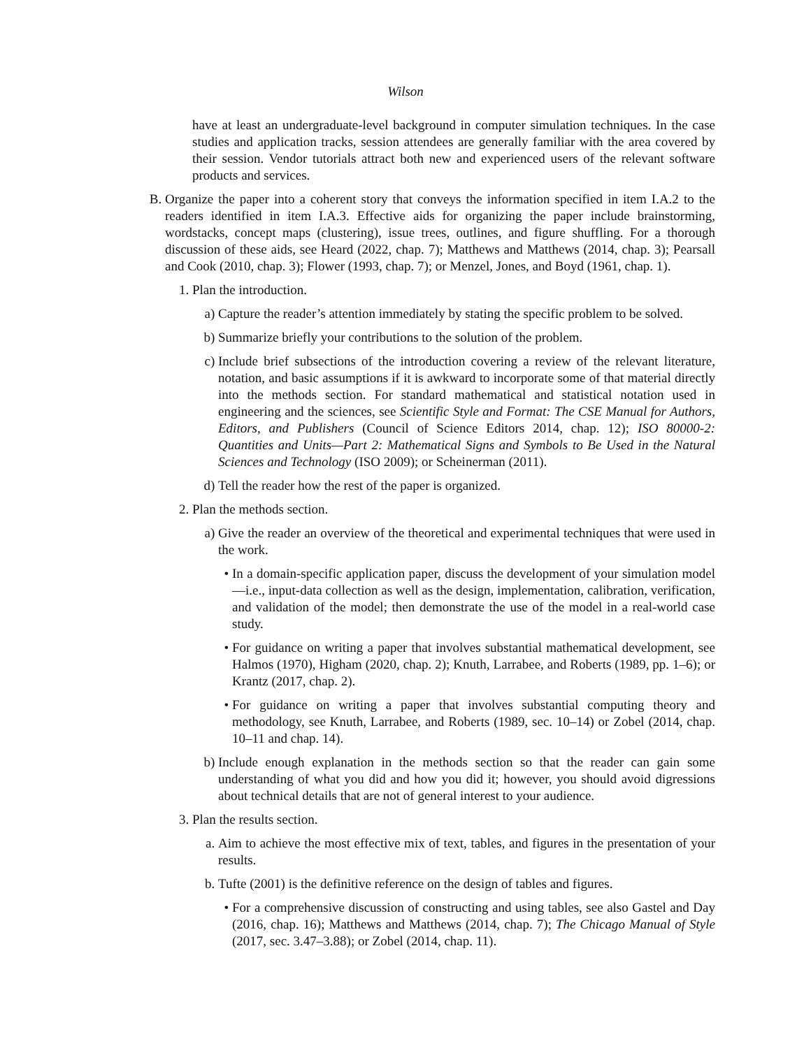Wilson
have at least an undergraduate-level background in computer simulation techniques. In the case studies and application tracks, session attendees are generally familiar with the area covered by their session. Vendor tutorials attract both new and experienced users of the relevant software products and services.
B. Organize the paper into a coherent story that conveys the information specified in item I.A.2 to the readers identified in item I.A.3. Effective aids for organizing the paper include brainstorming, wordstacks, concept maps (clustering), issue trees, outlines, and figure shuffling. For a thorough discussion of these aids, see Heard (2022, chap. 7); Matthews and Matthews (2014, chap. 3); Pearsall and Cook (2010, chap. 3); Flower (1993, chap. 7); or Menzel, Jones, and Boyd (1961, chap. 1).
1. Plan the introduction.
a) Capture the reader’s attention immediately by stating the specific problem to be solved.
b) Summarize briefly your contributions to the solution of the problem.
c) Include brief subsections of the introduction covering a review of the relevant literature, notation, and basic assumptions if it is awkward to incorporate some of that material directly into the methods section. For standard mathematical and statistical notation used in engineering and the sciences, see Scientific Style and Format: The CSE Manual for Authors, Editors, and Publishers (Council of Science Editors 2014, chap. 12); ISO 80000-2: Quantities and Units—Part 2: Mathematical Signs and Symbols to Be Used in the Natural Sciences and Technology (ISO 2009); or Scheinerman (2011).
d) Tell the reader how the rest of the paper is organized.
2. Plan the methods section.
a) Give the reader an overview of the theoretical and experimental techniques that were used in the work.
• In a domain-specific application paper, discuss the development of your simulation model—i.e., input-data collection as well as the design, implementation, calibration, verification, and validation of the model; then demonstrate the use of the model in a real-world case study.
• For guidance on writing a paper that involves substantial mathematical development, see Halmos (1970), Higham (2020, chap. 2); Knuth, Larrabee, and Roberts (1989, pp. 1–6); or Krantz (2017, chap. 2).
• For guidance on writing a paper that involves substantial computing theory and methodology, see Knuth, Larrabee, and Roberts (1989, sec. 10–14) or Zobel (2014, chap. 10–11 and chap. 14).
b) Include enough explanation in the methods section so that the reader can gain some understanding of what you did and how you did it; however, you should avoid digressions about technical details that are not of general interest to your audience.
3. Plan the results section.
a. Aim to achieve the most effective mix of text, tables, and figures in the presentation of your results.
b. Tufte (2001) is the definitive reference on the design of tables and figures.
• For a comprehensive discussion of constructing and using tables, see also Gastel and Day (2016, chap. 16); Matthews and Matthews (2014, chap. 7); The Chicago Manual of Style (2017, sec. 3.47–3.88); or Zobel (2014, chap. 11).